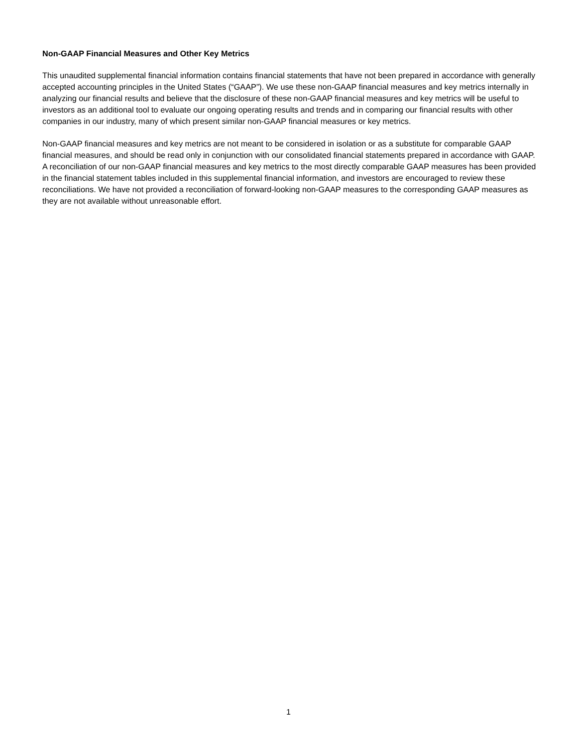Non-GAAP Financial Measures and Other Key Metrics
This unaudited supplemental financial information contains financial statements that have not been prepared in accordance with generally accepted accounting principles in the United States (“GAAP”). We use these non-GAAP financial measures and key metrics internally in analyzing our financial results and believe that the disclosure of these non-GAAP financial measures and key metrics will be useful to investors as an additional tool to evaluate our ongoing operating results and trends and in comparing our financial results with other companies in our industry, many of which present similar non-GAAP financial measures or key metrics.
Non-GAAP financial measures and key metrics are not meant to be considered in isolation or as a substitute for comparable GAAP financial measures, and should be read only in conjunction with our consolidated financial statements prepared in accordance with GAAP. A reconciliation of our non-GAAP financial measures and key metrics to the most directly comparable GAAP measures has been provided in the financial statement tables included in this supplemental financial information, and investors are encouraged to review these reconciliations. We have not provided a reconciliation of forward-looking non-GAAP measures to the corresponding GAAP measures as they are not available without unreasonable effort.
1